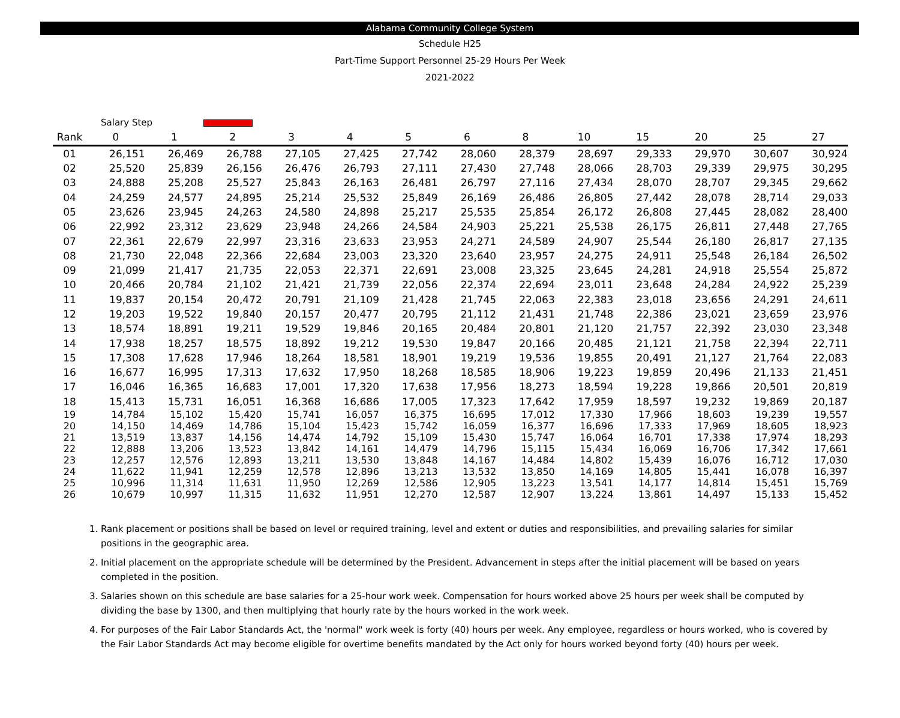Alabama Community College System
Schedule H25
Part-Time Support Personnel 25-29 Hours Per Week
2021-2022
| | Salary Step | | | | | | | | | | | | |
| --- | --- | --- | --- | --- | --- | --- | --- | --- | --- | --- | --- | --- | --- |
| Rank | 0 | 1 | 2 | 3 | 4 | 5 | 6 | 8 | 10 | 15 | 20 | 25 | 27 |
| 01 | 26,151 | 26,469 | 26,788 | 27,105 | 27,425 | 27,742 | 28,060 | 28,379 | 28,697 | 29,333 | 29,970 | 30,607 | 30,924 |
| 02 | 25,520 | 25,839 | 26,156 | 26,476 | 26,793 | 27,111 | 27,430 | 27,748 | 28,066 | 28,703 | 29,339 | 29,975 | 30,295 |
| 03 | 24,888 | 25,208 | 25,527 | 25,843 | 26,163 | 26,481 | 26,797 | 27,116 | 27,434 | 28,070 | 28,707 | 29,345 | 29,662 |
| 04 | 24,259 | 24,577 | 24,895 | 25,214 | 25,532 | 25,849 | 26,169 | 26,486 | 26,805 | 27,442 | 28,078 | 28,714 | 29,033 |
| 05 | 23,626 | 23,945 | 24,263 | 24,580 | 24,898 | 25,217 | 25,535 | 25,854 | 26,172 | 26,808 | 27,445 | 28,082 | 28,400 |
| 06 | 22,992 | 23,312 | 23,629 | 23,948 | 24,266 | 24,584 | 24,903 | 25,221 | 25,538 | 26,175 | 26,811 | 27,448 | 27,765 |
| 07 | 22,361 | 22,679 | 22,997 | 23,316 | 23,633 | 23,953 | 24,271 | 24,589 | 24,907 | 25,544 | 26,180 | 26,817 | 27,135 |
| 08 | 21,730 | 22,048 | 22,366 | 22,684 | 23,003 | 23,320 | 23,640 | 23,957 | 24,275 | 24,911 | 25,548 | 26,184 | 26,502 |
| 09 | 21,099 | 21,417 | 21,735 | 22,053 | 22,371 | 22,691 | 23,008 | 23,325 | 23,645 | 24,281 | 24,918 | 25,554 | 25,872 |
| 10 | 20,466 | 20,784 | 21,102 | 21,421 | 21,739 | 22,056 | 22,374 | 22,694 | 23,011 | 23,648 | 24,284 | 24,922 | 25,239 |
| 11 | 19,837 | 20,154 | 20,472 | 20,791 | 21,109 | 21,428 | 21,745 | 22,063 | 22,383 | 23,018 | 23,656 | 24,291 | 24,611 |
| 12 | 19,203 | 19,522 | 19,840 | 20,157 | 20,477 | 20,795 | 21,112 | 21,431 | 21,748 | 22,386 | 23,021 | 23,659 | 23,976 |
| 13 | 18,574 | 18,891 | 19,211 | 19,529 | 19,846 | 20,165 | 20,484 | 20,801 | 21,120 | 21,757 | 22,392 | 23,030 | 23,348 |
| 14 | 17,938 | 18,257 | 18,575 | 18,892 | 19,212 | 19,530 | 19,847 | 20,166 | 20,485 | 21,121 | 21,758 | 22,394 | 22,711 |
| 15 | 17,308 | 17,628 | 17,946 | 18,264 | 18,581 | 18,901 | 19,219 | 19,536 | 19,855 | 20,491 | 21,127 | 21,764 | 22,083 |
| 16 | 16,677 | 16,995 | 17,313 | 17,632 | 17,950 | 18,268 | 18,585 | 18,906 | 19,223 | 19,859 | 20,496 | 21,133 | 21,451 |
| 17 | 16,046 | 16,365 | 16,683 | 17,001 | 17,320 | 17,638 | 17,956 | 18,273 | 18,594 | 19,228 | 19,866 | 20,501 | 20,819 |
| 18 | 15,413 | 15,731 | 16,051 | 16,368 | 16,686 | 17,005 | 17,323 | 17,642 | 17,959 | 18,597 | 19,232 | 19,869 | 20,187 |
| 19 | 14,784 | 15,102 | 15,420 | 15,741 | 16,057 | 16,375 | 16,695 | 17,012 | 17,330 | 17,966 | 18,603 | 19,239 | 19,557 |
| 20 | 14,150 | 14,469 | 14,786 | 15,104 | 15,423 | 15,742 | 16,059 | 16,377 | 16,696 | 17,333 | 17,969 | 18,605 | 18,923 |
| 21 | 13,519 | 13,837 | 14,156 | 14,474 | 14,792 | 15,109 | 15,430 | 15,747 | 16,064 | 16,701 | 17,338 | 17,974 | 18,293 |
| 22 | 12,888 | 13,206 | 13,523 | 13,842 | 14,161 | 14,479 | 14,796 | 15,115 | 15,434 | 16,069 | 16,706 | 17,342 | 17,661 |
| 23 | 12,257 | 12,576 | 12,893 | 13,211 | 13,530 | 13,848 | 14,167 | 14,484 | 14,802 | 15,439 | 16,076 | 16,712 | 17,030 |
| 24 | 11,622 | 11,941 | 12,259 | 12,578 | 12,896 | 13,213 | 13,532 | 13,850 | 14,169 | 14,805 | 15,441 | 16,078 | 16,397 |
| 25 | 10,996 | 11,314 | 11,631 | 11,950 | 12,269 | 12,586 | 12,905 | 13,223 | 13,541 | 14,177 | 14,814 | 15,451 | 15,769 |
| 26 | 10,679 | 10,997 | 11,315 | 11,632 | 11,951 | 12,270 | 12,587 | 12,907 | 13,224 | 13,861 | 14,497 | 15,133 | 15,452 |
1. Rank placement or positions shall be based on level or required training, level and extent or duties and responsibilities, and prevailing salaries for similar positions in the geographic area.
2. Initial placement on the appropriate schedule will be determined by the President. Advancement in steps after the initial placement will be based on years completed in the position.
3. Salaries shown on this schedule are base salaries for a 25-hour work week. Compensation for hours worked above 25 hours per week shall be computed by dividing the base by 1300, and then multiplying that hourly rate by the hours worked in the work week.
4. For purposes of the Fair Labor Standards Act, the 'normal" work week is forty (40) hours per week. Any employee, regardless or hours worked, who is covered by the Fair Labor Standards Act may become eligible for overtime benefits mandated by the Act only for hours worked beyond forty (40) hours per week.